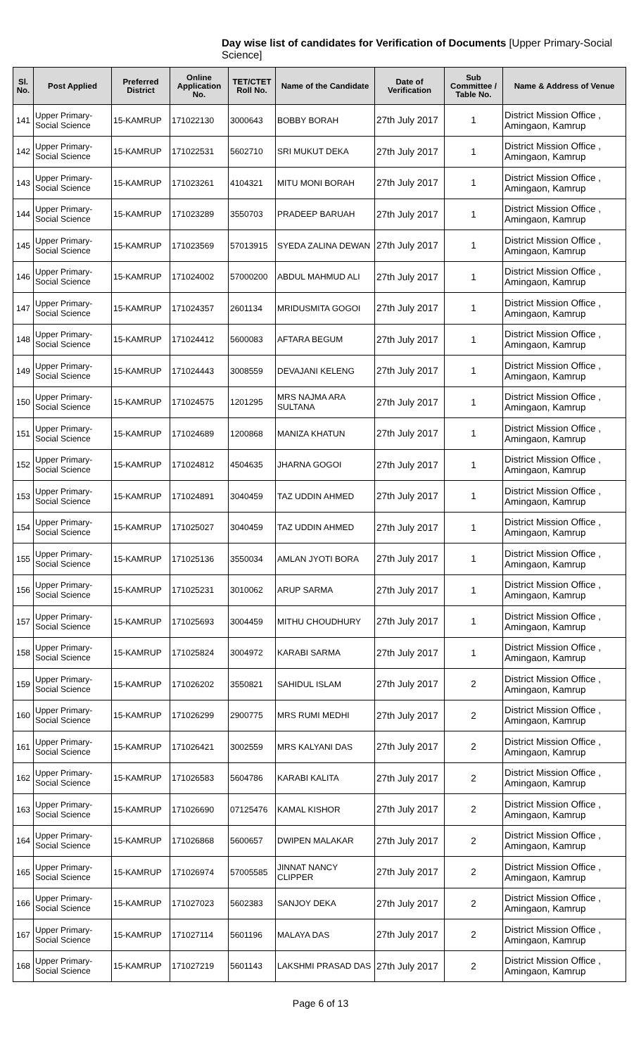Day wise list of candidates for Verification of Documents [Upper Primary-Social Science]
| Sl. No. | Post Applied | Preferred District | Online Application No. | TET/CTET Roll No. | Name of the Candidate | Date of Verification | Sub Committee / Table No. | Name & Address of Venue |
| --- | --- | --- | --- | --- | --- | --- | --- | --- |
| 141 | Upper Primary- Social Science | 15-KAMRUP | 171022130 | 3000643 | BOBBY BORAH | 27th July 2017 | 1 | District Mission Office , Amingaon, Kamrup |
| 142 | Upper Primary- Social Science | 15-KAMRUP | 171022531 | 5602710 | SRI MUKUT DEKA | 27th July 2017 | 1 | District Mission Office , Amingaon, Kamrup |
| 143 | Upper Primary- Social Science | 15-KAMRUP | 171023261 | 4104321 | MITU MONI BORAH | 27th July 2017 | 1 | District Mission Office , Amingaon, Kamrup |
| 144 | Upper Primary- Social Science | 15-KAMRUP | 171023289 | 3550703 | PRADEEP BARUAH | 27th July 2017 | 1 | District Mission Office , Amingaon, Kamrup |
| 145 | Upper Primary- Social Science | 15-KAMRUP | 171023569 | 57013915 | SYEDA ZALINA DEWAN | 27th July 2017 | 1 | District Mission Office , Amingaon, Kamrup |
| 146 | Upper Primary- Social Science | 15-KAMRUP | 171024002 | 57000200 | ABDUL MAHMUD ALI | 27th July 2017 | 1 | District Mission Office , Amingaon, Kamrup |
| 147 | Upper Primary- Social Science | 15-KAMRUP | 171024357 | 2601134 | MRIDUSMITA GOGOI | 27th July 2017 | 1 | District Mission Office , Amingaon, Kamrup |
| 148 | Upper Primary- Social Science | 15-KAMRUP | 171024412 | 5600083 | AFTARA BEGUM | 27th July 2017 | 1 | District Mission Office , Amingaon, Kamrup |
| 149 | Upper Primary- Social Science | 15-KAMRUP | 171024443 | 3008559 | DEVAJANI KELENG | 27th July 2017 | 1 | District Mission Office , Amingaon, Kamrup |
| 150 | Upper Primary- Social Science | 15-KAMRUP | 171024575 | 1201295 | MRS NAJMA ARA SULTANA | 27th July 2017 | 1 | District Mission Office , Amingaon, Kamrup |
| 151 | Upper Primary- Social Science | 15-KAMRUP | 171024689 | 1200868 | MANIZA KHATUN | 27th July 2017 | 1 | District Mission Office , Amingaon, Kamrup |
| 152 | Upper Primary- Social Science | 15-KAMRUP | 171024812 | 4504635 | JHARNA GOGOI | 27th July 2017 | 1 | District Mission Office , Amingaon, Kamrup |
| 153 | Upper Primary- Social Science | 15-KAMRUP | 171024891 | 3040459 | TAZ UDDIN AHMED | 27th July 2017 | 1 | District Mission Office , Amingaon, Kamrup |
| 154 | Upper Primary- Social Science | 15-KAMRUP | 171025027 | 3040459 | TAZ UDDIN AHMED | 27th July 2017 | 1 | District Mission Office , Amingaon, Kamrup |
| 155 | Upper Primary- Social Science | 15-KAMRUP | 171025136 | 3550034 | AMLAN JYOTI BORA | 27th July 2017 | 1 | District Mission Office , Amingaon, Kamrup |
| 156 | Upper Primary- Social Science | 15-KAMRUP | 171025231 | 3010062 | ARUP SARMA | 27th July 2017 | 1 | District Mission Office , Amingaon, Kamrup |
| 157 | Upper Primary- Social Science | 15-KAMRUP | 171025693 | 3004459 | MITHU CHOUDHURY | 27th July 2017 | 1 | District Mission Office , Amingaon, Kamrup |
| 158 | Upper Primary- Social Science | 15-KAMRUP | 171025824 | 3004972 | KARABI SARMA | 27th July 2017 | 1 | District Mission Office , Amingaon, Kamrup |
| 159 | Upper Primary- Social Science | 15-KAMRUP | 171026202 | 3550821 | SAHIDUL ISLAM | 27th July 2017 | 2 | District Mission Office , Amingaon, Kamrup |
| 160 | Upper Primary- Social Science | 15-KAMRUP | 171026299 | 2900775 | MRS RUMI MEDHI | 27th July 2017 | 2 | District Mission Office , Amingaon, Kamrup |
| 161 | Upper Primary- Social Science | 15-KAMRUP | 171026421 | 3002559 | MRS KALYANI DAS | 27th July 2017 | 2 | District Mission Office , Amingaon, Kamrup |
| 162 | Upper Primary- Social Science | 15-KAMRUP | 171026583 | 5604786 | KARABI KALITA | 27th July 2017 | 2 | District Mission Office , Amingaon, Kamrup |
| 163 | Upper Primary- Social Science | 15-KAMRUP | 171026690 | 07125476 | KAMAL KISHOR | 27th July 2017 | 2 | District Mission Office , Amingaon, Kamrup |
| 164 | Upper Primary- Social Science | 15-KAMRUP | 171026868 | 5600657 | DWIPEN MALAKAR | 27th July 2017 | 2 | District Mission Office , Amingaon, Kamrup |
| 165 | Upper Primary- Social Science | 15-KAMRUP | 171026974 | 57005585 | JINNAT NANCY CLIPPER | 27th July 2017 | 2 | District Mission Office , Amingaon, Kamrup |
| 166 | Upper Primary- Social Science | 15-KAMRUP | 171027023 | 5602383 | SANJOY DEKA | 27th July 2017 | 2 | District Mission Office , Amingaon, Kamrup |
| 167 | Upper Primary- Social Science | 15-KAMRUP | 171027114 | 5601196 | MALAYA DAS | 27th July 2017 | 2 | District Mission Office , Amingaon, Kamrup |
| 168 | Upper Primary- Social Science | 15-KAMRUP | 171027219 | 5601143 | LAKSHMI PRASAD DAS | 27th July 2017 | 2 | District Mission Office , Amingaon, Kamrup |
Page 6 of 13